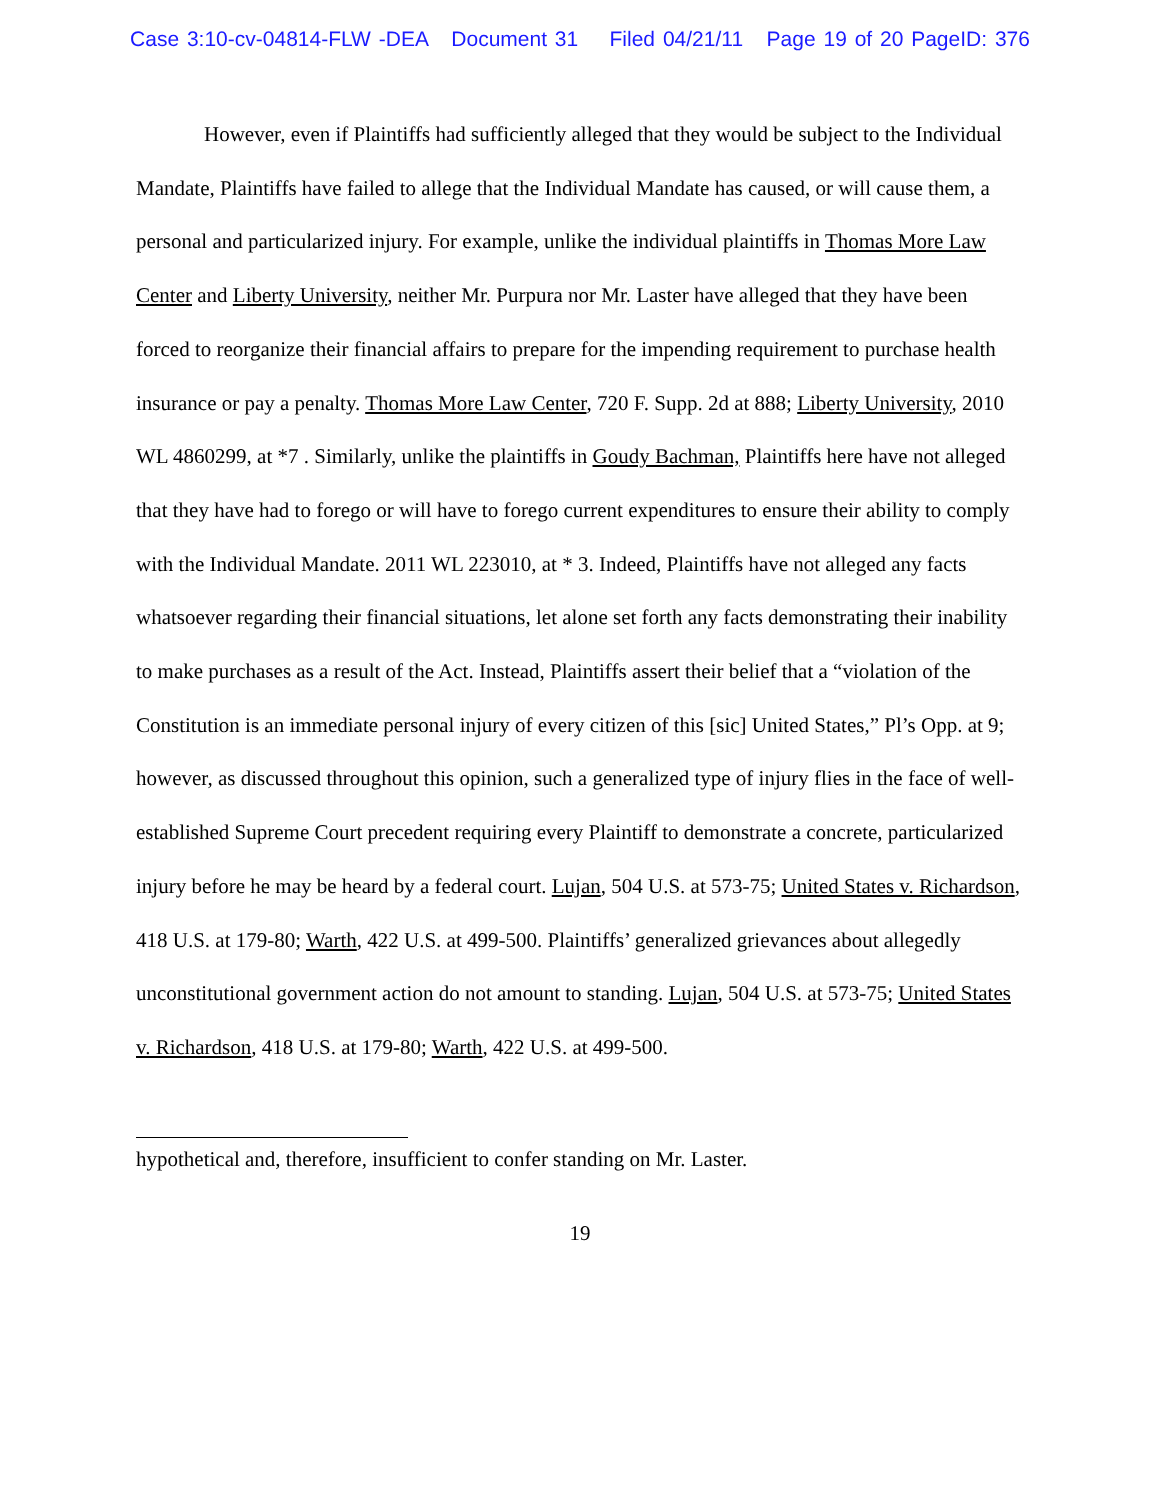Case 3:10-cv-04814-FLW -DEA Document 31 Filed 04/21/11 Page 19 of 20 PageID: 376
However, even if Plaintiffs had sufficiently alleged that they would be subject to the Individual Mandate, Plaintiffs have failed to allege that the Individual Mandate has caused, or will cause them, a personal and particularized injury. For example, unlike the individual plaintiffs in Thomas More Law Center and Liberty University, neither Mr. Purpura nor Mr. Laster have alleged that they have been forced to reorganize their financial affairs to prepare for the impending requirement to purchase health insurance or pay a penalty. Thomas More Law Center, 720 F. Supp. 2d at 888; Liberty University, 2010 WL 4860299, at *7 . Similarly, unlike the plaintiffs in Goudy Bachman, Plaintiffs here have not alleged that they have had to forego or will have to forego current expenditures to ensure their ability to comply with the Individual Mandate. 2011 WL 223010, at * 3. Indeed, Plaintiffs have not alleged any facts whatsoever regarding their financial situations, let alone set forth any facts demonstrating their inability to make purchases as a result of the Act. Instead, Plaintiffs assert their belief that a “violation of the Constitution is an immediate personal injury of every citizen of this [sic] United States,” Pl’s Opp. at 9; however, as discussed throughout this opinion, such a generalized type of injury flies in the face of well-established Supreme Court precedent requiring every Plaintiff to demonstrate a concrete, particularized injury before he may be heard by a federal court. Lujan, 504 U.S. at 573-75; United States v. Richardson, 418 U.S. at 179-80; Warth, 422 U.S. at 499-500. Plaintiffs’ generalized grievances about allegedly unconstitutional government action do not amount to standing. Lujan, 504 U.S. at 573-75; United States v. Richardson, 418 U.S. at 179-80; Warth, 422 U.S. at 499-500.
hypothetical and, therefore, insufficient to confer standing on Mr. Laster.
19